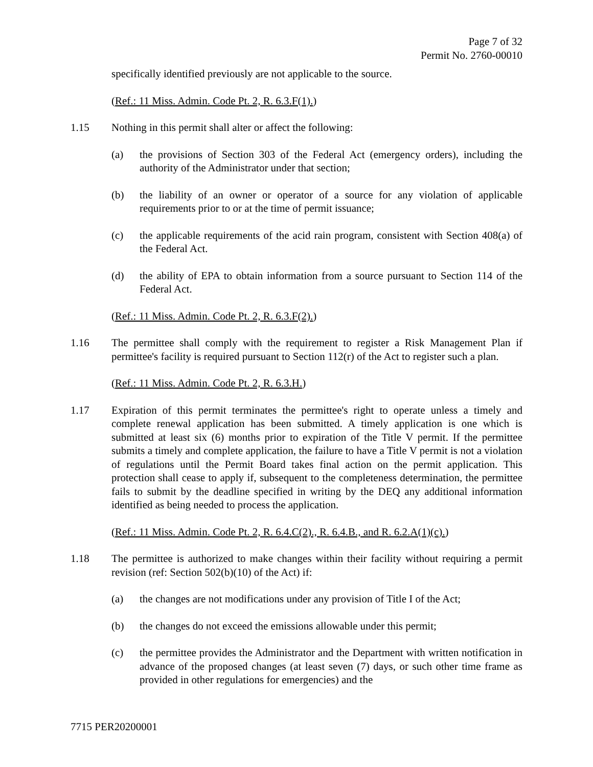Page 7 of 32
Permit No. 2760-00010
specifically identified previously are not applicable to the source.
(Ref.: 11 Miss. Admin. Code Pt. 2, R. 6.3.F(1).)
1.15 Nothing in this permit shall alter or affect the following:
(a) the provisions of Section 303 of the Federal Act (emergency orders), including the authority of the Administrator under that section;
(b) the liability of an owner or operator of a source for any violation of applicable requirements prior to or at the time of permit issuance;
(c) the applicable requirements of the acid rain program, consistent with Section 408(a) of the Federal Act.
(d) the ability of EPA to obtain information from a source pursuant to Section 114 of the Federal Act.
(Ref.: 11 Miss. Admin. Code Pt. 2, R. 6.3.F(2).)
1.16 The permittee shall comply with the requirement to register a Risk Management Plan if permittee's facility is required pursuant to Section 112(r) of the Act to register such a plan.
(Ref.: 11 Miss. Admin. Code Pt. 2, R. 6.3.H.)
1.17 Expiration of this permit terminates the permittee's right to operate unless a timely and complete renewal application has been submitted. A timely application is one which is submitted at least six (6) months prior to expiration of the Title V permit. If the permittee submits a timely and complete application, the failure to have a Title V permit is not a violation of regulations until the Permit Board takes final action on the permit application. This protection shall cease to apply if, subsequent to the completeness determination, the permittee fails to submit by the deadline specified in writing by the DEQ any additional information identified as being needed to process the application.
(Ref.: 11 Miss. Admin. Code Pt. 2, R. 6.4.C(2)., R. 6.4.B., and R. 6.2.A(1)(c).)
1.18 The permittee is authorized to make changes within their facility without requiring a permit revision (ref: Section 502(b)(10) of the Act) if:
(a) the changes are not modifications under any provision of Title I of the Act;
(b) the changes do not exceed the emissions allowable under this permit;
(c) the permittee provides the Administrator and the Department with written notification in advance of the proposed changes (at least seven (7) days, or such other time frame as provided in other regulations for emergencies) and the
7715 PER20200001